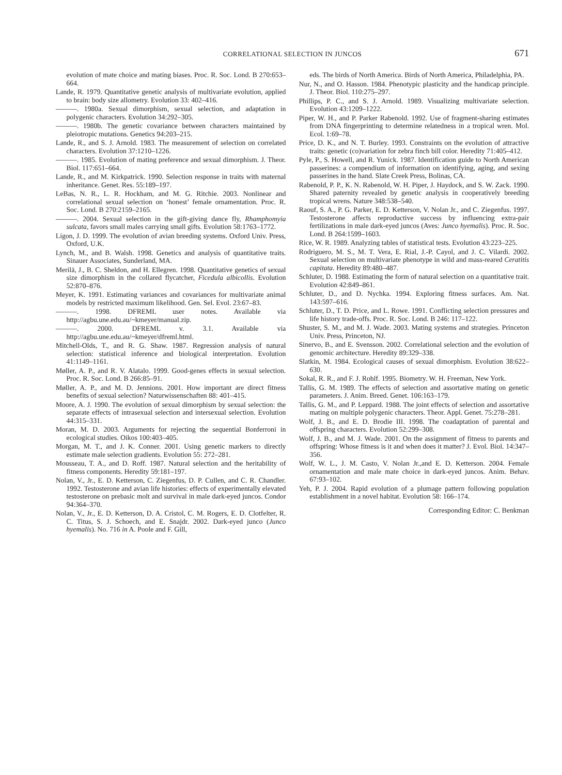CORRELATIONAL SELECTION IN JUNCOS
671
evolution of mate choice and mating biases. Proc. R. Soc. Lond. B 270:653–664.
Lande, R. 1979. Quantitative genetic analysis of multivariate evolution, applied to brain: body size allometry. Evolution 33: 402–416.
———. 1980a. Sexual dimorphism, sexual selection, and adaptation in polygenic characters. Evolution 34:292–305.
———. 1980b. The genetic covariance between characters maintained by pleiotropic mutations. Genetics 94:203–215.
Lande, R., and S. J. Arnold. 1983. The measurement of selection on correlated characters. Evolution 37:1210–1226.
———. 1985. Evolution of mating preference and sexual dimorphism. J. Theor. Biol. 117:651–664.
Lande, R., and M. Kirkpatrick. 1990. Selection response in traits with maternal inheritance. Genet. Res. 55:189–197.
LeBas, N. R., L. R. Hockham, and M. G. Ritchie. 2003. Nonlinear and correlational sexual selection on ‘honest’ female ornamentation. Proc. R. Soc. Lond. B 270:2159–2165.
———. 2004. Sexual selection in the gift-giving dance fly, Rhamphomyia sulcata, favors small males carrying small gifts. Evolution 58:1763–1772.
Ligon, J. D. 1999. The evolution of avian breeding systems. Oxford Univ. Press, Oxford, U.K.
Lynch, M., and B. Walsh. 1998. Genetics and analysis of quantitative traits. Sinauer Associates, Sunderland, MA.
Merilä, J., B. C. Sheldon, and H. Ellegren. 1998. Quantitative genetics of sexual size dimorphism in the collared flycatcher, Ficedula albicollis. Evolution 52:870–876.
Meyer, K. 1991. Estimating variances and covariances for multivariate animal models by restricted maximum likelihood. Gen. Sel. Evol. 23:67–83.
———. 1998. DFREML user notes. Available via http://agbu.une.edu.au/~kmeyer/manual.zip.
———. 2000. DFREML v. 3.1. Available via http://agbu.une.edu.au/~kmeyer/dfreml.html.
Mitchell-Olds, T., and R. G. Shaw. 1987. Regression analysis of natural selection: statistical inference and biological interpretation. Evolution 41:1149–1161.
Møller, A. P., and R. V. Alatalo. 1999. Good-genes effects in sexual selection. Proc. R. Soc. Lond. B 266:85–91.
Møller, A. P., and M. D. Jennions. 2001. How important are direct fitness benefits of sexual selection? Naturwissenschaften 88: 401–415.
Moore, A. J. 1990. The evolution of sexual dimorphism by sexual selection: the separate effects of intrasexual selection and intersexual selection. Evolution 44:315–331.
Moran, M. D. 2003. Arguments for rejecting the sequential Bonferroni in ecological studies. Oikos 100:403–405.
Morgan, M. T., and J. K. Conner. 2001. Using genetic markers to directly estimate male selection gradients. Evolution 55: 272–281.
Mousseau, T. A., and D. Roff. 1987. Natural selection and the heritability of fitness components. Heredity 59:181–197.
Nolan, V., Jr., E. D. Ketterson, C. Ziegenfus, D. P. Cullen, and C. R. Chandler. 1992. Testosterone and avian life histories: effects of experimentally elevated testosterone on prebasic molt and survival in male dark-eyed juncos. Condor 94:364–370.
Nolan, V., Jr., E. D. Ketterson, D. A. Cristol, C. M. Rogers, E. D. Clotfelter, R. C. Titus, S. J. Schoech, and E. Snajdr. 2002. Dark-eyed junco (Junco hyemalis). No. 716 in A. Poole and F. Gill,
eds. The birds of North America. Birds of North America, Philadelphia, PA.
Nur, N., and O. Hasson. 1984. Phenotypic plasticity and the handicap principle. J. Theor. Biol. 110:275–297.
Phillips, P. C., and S. J. Arnold. 1989. Visualizing multivariate selection. Evolution 43:1209–1222.
Piper, W. H., and P. Parker Rabenold. 1992. Use of fragment-sharing estimates from DNA fingerprinting to determine relatedness in a tropical wren. Mol. Ecol. 1:69–78.
Price, D. K., and N. T. Burley. 1993. Constraints on the evolution of attractive traits: genetic (co)variation for zebra finch bill color. Heredity 71:405–412.
Pyle, P., S. Howell, and R. Yunick. 1987. Identification guide to North American passerines: a compendium of information on identifying, aging, and sexing passerines in the hand. Slate Creek Press, Bolinas, CA.
Rabenold, P. P., K. N. Rabenold, W. H. Piper, J. Haydock, and S. W. Zack. 1990. Shared paternity revealed by genetic analysis in cooperatively breeding tropical wrens. Nature 348:538–540.
Raouf, S. A., P. G. Parker, E. D. Ketterson, V. Nolan Jr., and C. Ziegenfus. 1997. Testosterone affects reproductive success by influencing extra-pair fertilizations in male dark-eyed juncos (Aves: Junco hyemalis). Proc. R. Soc. Lond. B 264:1599–1603.
Rice, W. R. 1989. Analyzing tables of statistical tests. Evolution 43:223–225.
Rodriguero, M. S., M. T. Vera, E. Rial, J.-P. Cayol, and J. C. Vilardi. 2002. Sexual selection on multivariate phenotype in wild and mass-reared Ceratitis capitata. Heredity 89:480–487.
Schluter, D. 1988. Estimating the form of natural selection on a quantitative trait. Evolution 42:849–861.
Schluter, D., and D. Nychka. 1994. Exploring fitness surfaces. Am. Nat. 143:597–616.
Schluter, D., T. D. Price, and L. Rowe. 1991. Conflicting selection pressures and life history trade-offs. Proc. R. Soc. Lond. B 246: 117–122.
Shuster, S. M., and M. J. Wade. 2003. Mating systems and strategies. Princeton Univ. Press, Princeton, NJ.
Sinervo, B., and E. Svensson. 2002. Correlational selection and the evolution of genomic architecture. Heredity 89:329–338.
Slatkin, M. 1984. Ecological causes of sexual dimorphism. Evolution 38:622–630.
Sokal, R. R., and F. J. Rohlf. 1995. Biometry. W. H. Freeman, New York.
Tallis, G. M. 1989. The effects of selection and assortative mating on genetic parameters. J. Anim. Breed. Genet. 106:163–179.
Tallis, G. M., and P. Leppard. 1988. The joint effects of selection and assortative mating on multiple polygenic characters. Theor. Appl. Genet. 75:278–281.
Wolf, J. B., and E. D. Brodie III. 1998. The coadaptation of parental and offspring characters. Evolution 52:299–308.
Wolf, J. B., and M. J. Wade. 2001. On the assignment of fitness to parents and offspring: Whose fitness is it and when does it matter? J. Evol. Biol. 14:347–356.
Wolf, W. L., J. M. Casto, V. Nolan Jr.,and E. D. Ketterson. 2004. Female ornamentation and male mate choice in dark-eyed juncos. Anim. Behav. 67:93–102.
Yeh, P. J. 2004. Rapid evolution of a plumage pattern following population establishment in a novel habitat. Evolution 58: 166–174.
Corresponding Editor: C. Benkman